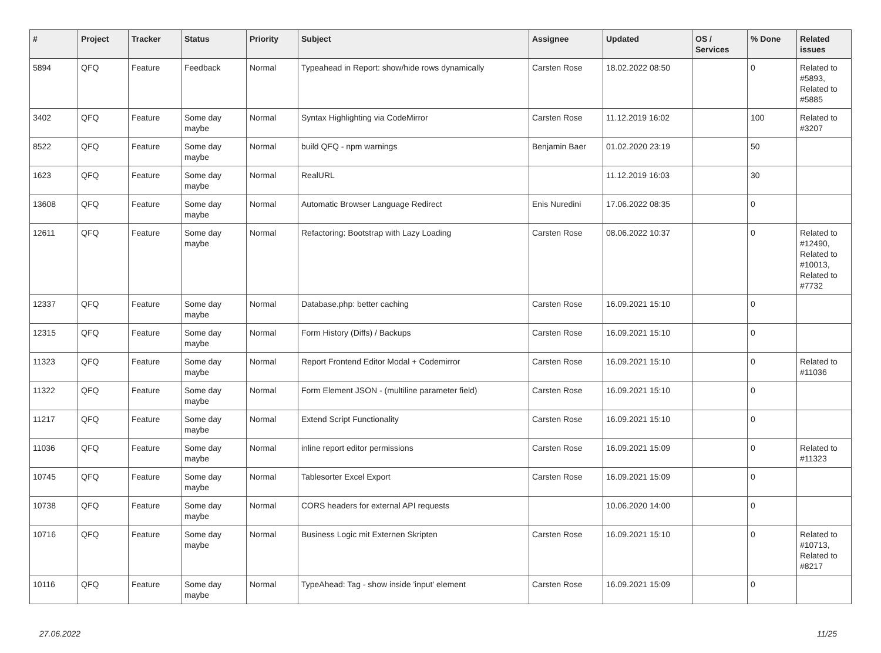| # | Project | Tracker | Status | Priority | Subject | Assignee | Updated | OS / Services | % Done | Related issues |
| --- | --- | --- | --- | --- | --- | --- | --- | --- | --- | --- |
| 5894 | QFQ | Feature | Feedback | Normal | Typeahead in Report: show/hide rows dynamically | Carsten Rose | 18.02.2022 08:50 | | 0 | Related to #5893, Related to #5885 |
| 3402 | QFQ | Feature | Some day maybe | Normal | Syntax Highlighting via CodeMirror | Carsten Rose | 11.12.2019 16:02 | | 100 | Related to #3207 |
| 8522 | QFQ | Feature | Some day maybe | Normal | build QFQ - npm warnings | Benjamin Baer | 01.02.2020 23:19 | | 50 | |
| 1623 | QFQ | Feature | Some day maybe | Normal | RealURL | | 11.12.2019 16:03 | | 30 | |
| 13608 | QFQ | Feature | Some day maybe | Normal | Automatic Browser Language Redirect | Enis Nuredini | 17.06.2022 08:35 | | 0 | |
| 12611 | QFQ | Feature | Some day maybe | Normal | Refactoring: Bootstrap with Lazy Loading | Carsten Rose | 08.06.2022 10:37 | | 0 | Related to #12490, Related to #10013, Related to #7732 |
| 12337 | QFQ | Feature | Some day maybe | Normal | Database.php: better caching | Carsten Rose | 16.09.2021 15:10 | | 0 | |
| 12315 | QFQ | Feature | Some day maybe | Normal | Form History (Diffs) / Backups | Carsten Rose | 16.09.2021 15:10 | | 0 | |
| 11323 | QFQ | Feature | Some day maybe | Normal | Report Frontend Editor Modal + Codemirror | Carsten Rose | 16.09.2021 15:10 | | 0 | Related to #11036 |
| 11322 | QFQ | Feature | Some day maybe | Normal | Form Element JSON - (multiline parameter field) | Carsten Rose | 16.09.2021 15:10 | | 0 | |
| 11217 | QFQ | Feature | Some day maybe | Normal | Extend Script Functionality | Carsten Rose | 16.09.2021 15:10 | | 0 | |
| 11036 | QFQ | Feature | Some day maybe | Normal | inline report editor permissions | Carsten Rose | 16.09.2021 15:09 | | 0 | Related to #11323 |
| 10745 | QFQ | Feature | Some day maybe | Normal | Tablesorter Excel Export | Carsten Rose | 16.09.2021 15:09 | | 0 | |
| 10738 | QFQ | Feature | Some day maybe | Normal | CORS headers for external API requests | | 10.06.2020 14:00 | | 0 | |
| 10716 | QFQ | Feature | Some day maybe | Normal | Business Logic mit Externen Skripten | Carsten Rose | 16.09.2021 15:10 | | 0 | Related to #10713, Related to #8217 |
| 10116 | QFQ | Feature | Some day maybe | Normal | TypeAhead: Tag - show inside 'input' element | Carsten Rose | 16.09.2021 15:09 | | 0 | |
27.06.2022 11/25